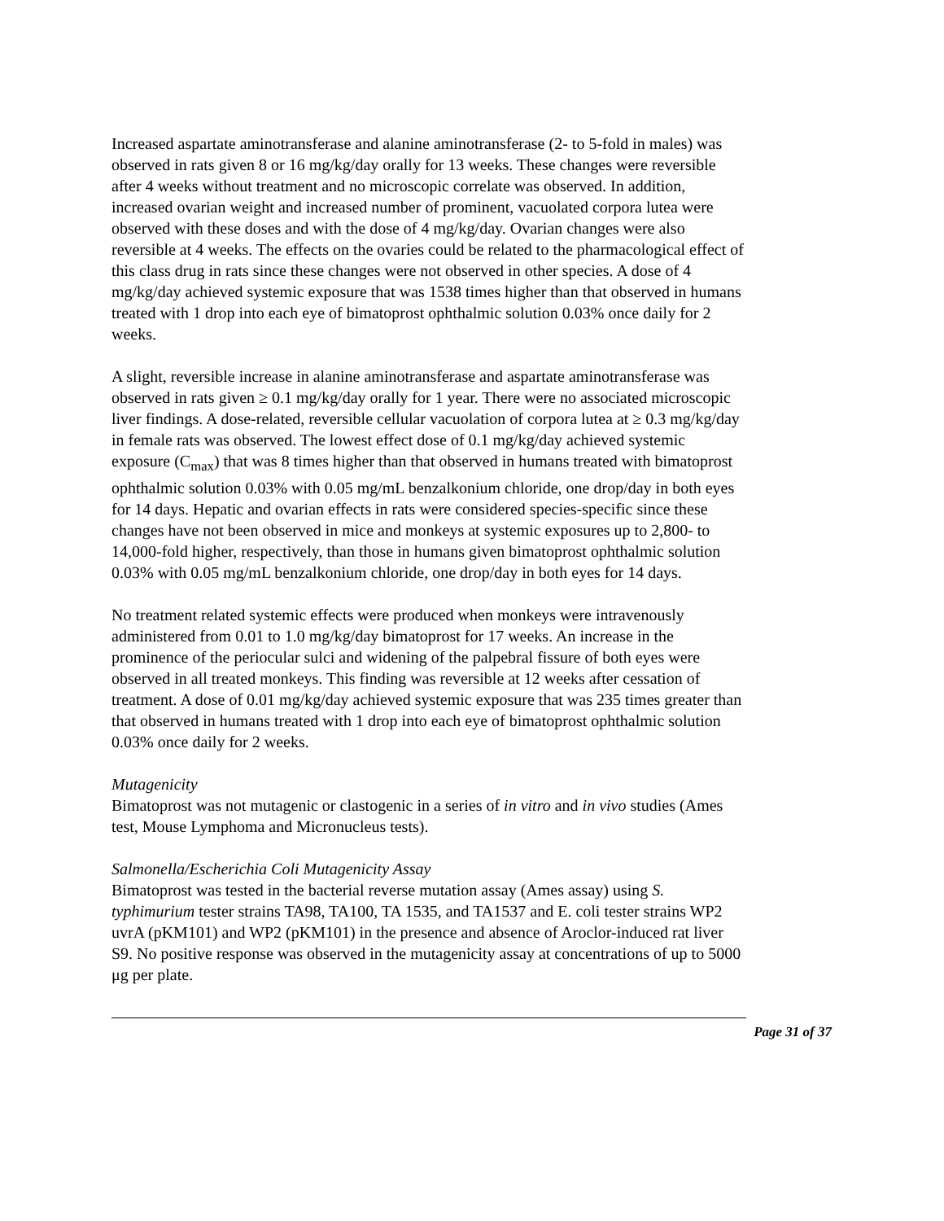Increased aspartate aminotransferase and alanine aminotransferase (2- to 5-fold in males) was observed in rats given 8 or 16 mg/kg/day orally for 13 weeks. These changes were reversible after 4 weeks without treatment and no microscopic correlate was observed. In addition, increased ovarian weight and increased number of prominent, vacuolated corpora lutea were observed with these doses and with the dose of 4 mg/kg/day. Ovarian changes were also reversible at 4 weeks. The effects on the ovaries could be related to the pharmacological effect of this class drug in rats since these changes were not observed in other species. A dose of 4 mg/kg/day achieved systemic exposure that was 1538 times higher than that observed in humans treated with 1 drop into each eye of bimatoprost ophthalmic solution 0.03% once daily for 2 weeks.
A slight, reversible increase in alanine aminotransferase and aspartate aminotransferase was observed in rats given ≥ 0.1 mg/kg/day orally for 1 year. There were no associated microscopic liver findings. A dose-related, reversible cellular vacuolation of corpora lutea at ≥ 0.3 mg/kg/day in female rats was observed. The lowest effect dose of 0.1 mg/kg/day achieved systemic exposure (C<sub>max</sub>) that was 8 times higher than that observed in humans treated with bimatoprost ophthalmic solution 0.03% with 0.05 mg/mL benzalkonium chloride, one drop/day in both eyes for 14 days. Hepatic and ovarian effects in rats were considered species-specific since these changes have not been observed in mice and monkeys at systemic exposures up to 2,800- to 14,000-fold higher, respectively, than those in humans given bimatoprost ophthalmic solution 0.03% with 0.05 mg/mL benzalkonium chloride, one drop/day in both eyes for 14 days.
No treatment related systemic effects were produced when monkeys were intravenously administered from 0.01 to 1.0 mg/kg/day bimatoprost for 17 weeks. An increase in the prominence of the periocular sulci and widening of the palpebral fissure of both eyes were observed in all treated monkeys. This finding was reversible at 12 weeks after cessation of treatment. A dose of 0.01 mg/kg/day achieved systemic exposure that was 235 times greater than that observed in humans treated with 1 drop into each eye of bimatoprost ophthalmic solution 0.03% once daily for 2 weeks.
Mutagenicity
Bimatoprost was not mutagenic or clastogenic in a series of in vitro and in vivo studies (Ames test, Mouse Lymphoma and Micronucleus tests).
Salmonella/Escherichia Coli Mutagenicity Assay
Bimatoprost was tested in the bacterial reverse mutation assay (Ames assay) using S. typhimurium tester strains TA98, TA100, TA 1535, and TA1537 and E. coli tester strains WP2 uvrA (pKM101) and WP2 (pKM101) in the presence and absence of Aroclor-induced rat liver S9. No positive response was observed in the mutagenicity assay at concentrations of up to 5000 μg per plate.
Page 31 of 37